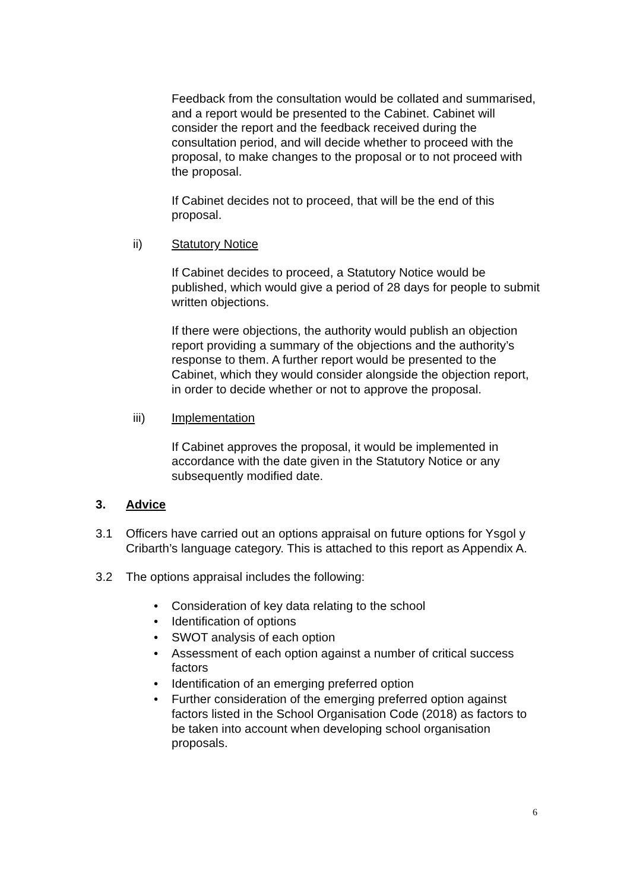Feedback from the consultation would be collated and summarised, and a report would be presented to the Cabinet. Cabinet will consider the report and the feedback received during the consultation period, and will decide whether to proceed with the proposal, to make changes to the proposal or to not proceed with the proposal.
If Cabinet decides not to proceed, that will be the end of this proposal.
ii) Statutory Notice
If Cabinet decides to proceed, a Statutory Notice would be published, which would give a period of 28 days for people to submit written objections.
If there were objections, the authority would publish an objection report providing a summary of the objections and the authority’s response to them. A further report would be presented to the Cabinet, which they would consider alongside the objection report, in order to decide whether or not to approve the proposal.
iii) Implementation
If Cabinet approves the proposal, it would be implemented in accordance with the date given in the Statutory Notice or any subsequently modified date.
3. Advice
3.1 Officers have carried out an options appraisal on future options for Ysgol y Cribarth’s language category. This is attached to this report as Appendix A.
3.2 The options appraisal includes the following:
• Consideration of key data relating to the school
• Identification of options
• SWOT analysis of each option
• Assessment of each option against a number of critical success factors
• Identification of an emerging preferred option
• Further consideration of the emerging preferred option against factors listed in the School Organisation Code (2018) as factors to be taken into account when developing school organisation proposals.
6